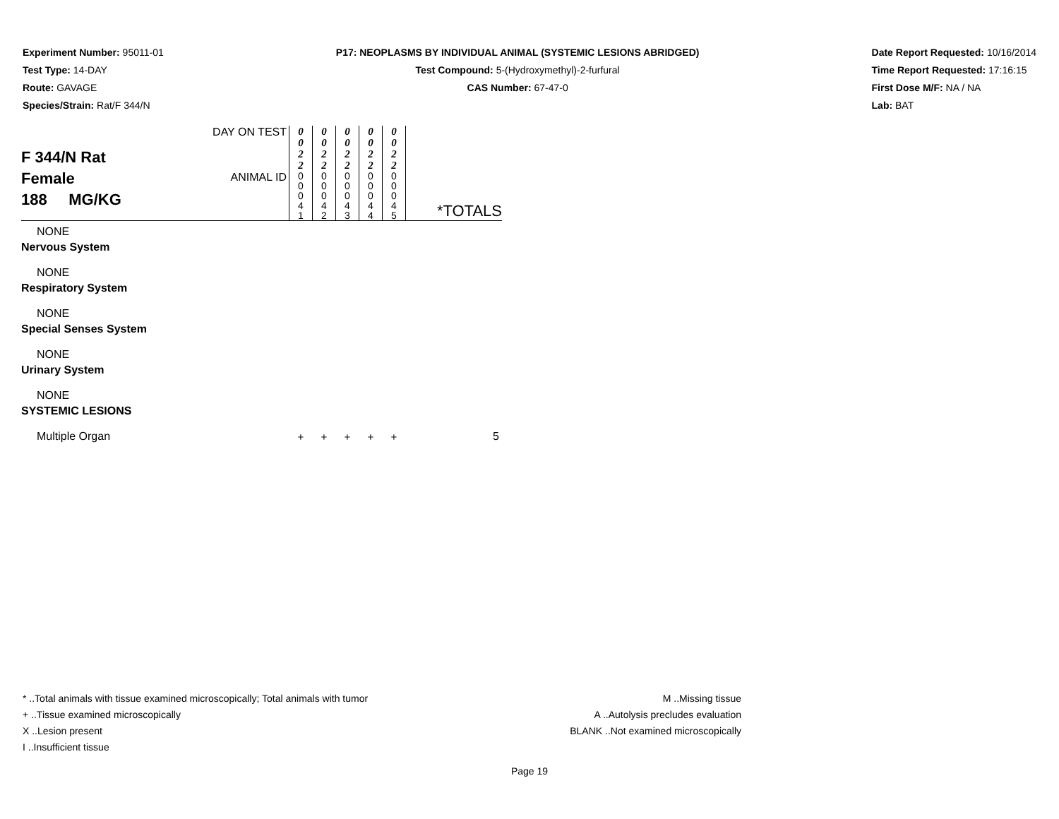Experiment Number: 95011-01
Test Type: 14-DAY
Route: GAVAGE
Species/Strain: Rat/F 344/N
P17: NEOPLASMS BY INDIVIDUAL ANIMAL (SYSTEMIC LESIONS ABRIDGED)
Test Compound: 5-(Hydroxymethyl)-2-furfural
CAS Number: 67-47-0
Date Report Requested: 10/16/2014
Time Report Requested: 17:16:15
First Dose M/F: NA / NA
Lab: BAT
| F 344/N Rat Female 188 MG/KG | DAY ON TEST | 0 0 2 2 | 0 0 2 2 | 0 0 2 2 | 0 0 2 2 | 0 0 2 2 | |
| | ANIMAL ID | 0 0 0 4 1 | 0 0 0 4 2 | 0 0 0 4 3 | 0 0 0 4 4 | 0 0 0 4 5 | *TOTALS |
| NONE | | | | | | | |
| Nervous System | | | | | | | |
| NONE | | | | | | | |
| Respiratory System | | | | | | | |
| NONE | | | | | | | |
| Special Senses System | | | | | | | |
| NONE | | | | | | | |
| Urinary System | | | | | | | |
| NONE | | | | | | | |
| SYSTEMIC LESIONS | | | | | | | |
| Multiple Organ | | + | + | + | + | + | 5 |
* ..Total animals with tissue examined microscopically; Total animals with tumor
+ ..Tissue examined microscopically
X ..Lesion present
I ..Insufficient tissue
M ..Missing tissue
A ..Autolysis precludes evaluation
BLANK ..Not examined microscopically
Page 19